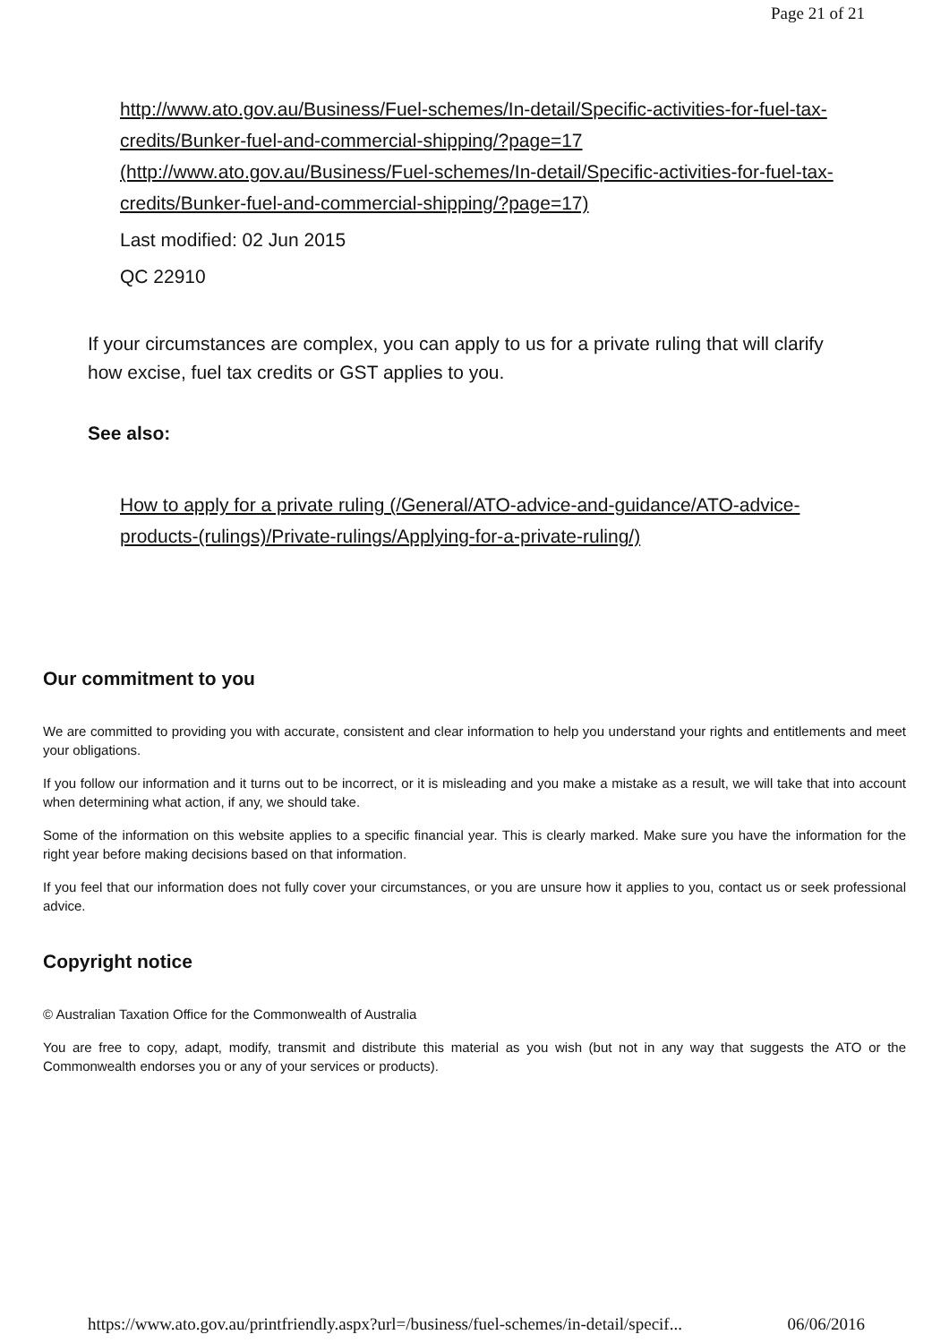Page 21 of 21
http://www.ato.gov.au/Business/Fuel-schemes/In-detail/Specific-activities-for-fuel-tax-credits/Bunker-fuel-and-commercial-shipping/?page=17 (http://www.ato.gov.au/Business/Fuel-schemes/In-detail/Specific-activities-for-fuel-tax-credits/Bunker-fuel-and-commercial-shipping/?page=17)
Last modified: 02 Jun 2015
QC 22910
If your circumstances are complex, you can apply to us for a private ruling that will clarify how excise, fuel tax credits or GST applies to you.
See also:
How to apply for a private ruling (/General/ATO-advice-and-guidance/ATO-advice-products-(rulings)/Private-rulings/Applying-for-a-private-ruling/)
Our commitment to you
We are committed to providing you with accurate, consistent and clear information to help you understand your rights and entitlements and meet your obligations.
If you follow our information and it turns out to be incorrect, or it is misleading and you make a mistake as a result, we will take that into account when determining what action, if any, we should take.
Some of the information on this website applies to a specific financial year. This is clearly marked. Make sure you have the information for the right year before making decisions based on that information.
If you feel that our information does not fully cover your circumstances, or you are unsure how it applies to you, contact us or seek professional advice.
Copyright notice
© Australian Taxation Office for the Commonwealth of Australia
You are free to copy, adapt, modify, transmit and distribute this material as you wish (but not in any way that suggests the ATO or the Commonwealth endorses you or any of your services or products).
https://www.ato.gov.au/printfriendly.aspx?url=/business/fuel-schemes/in-detail/specif... 06/06/2016